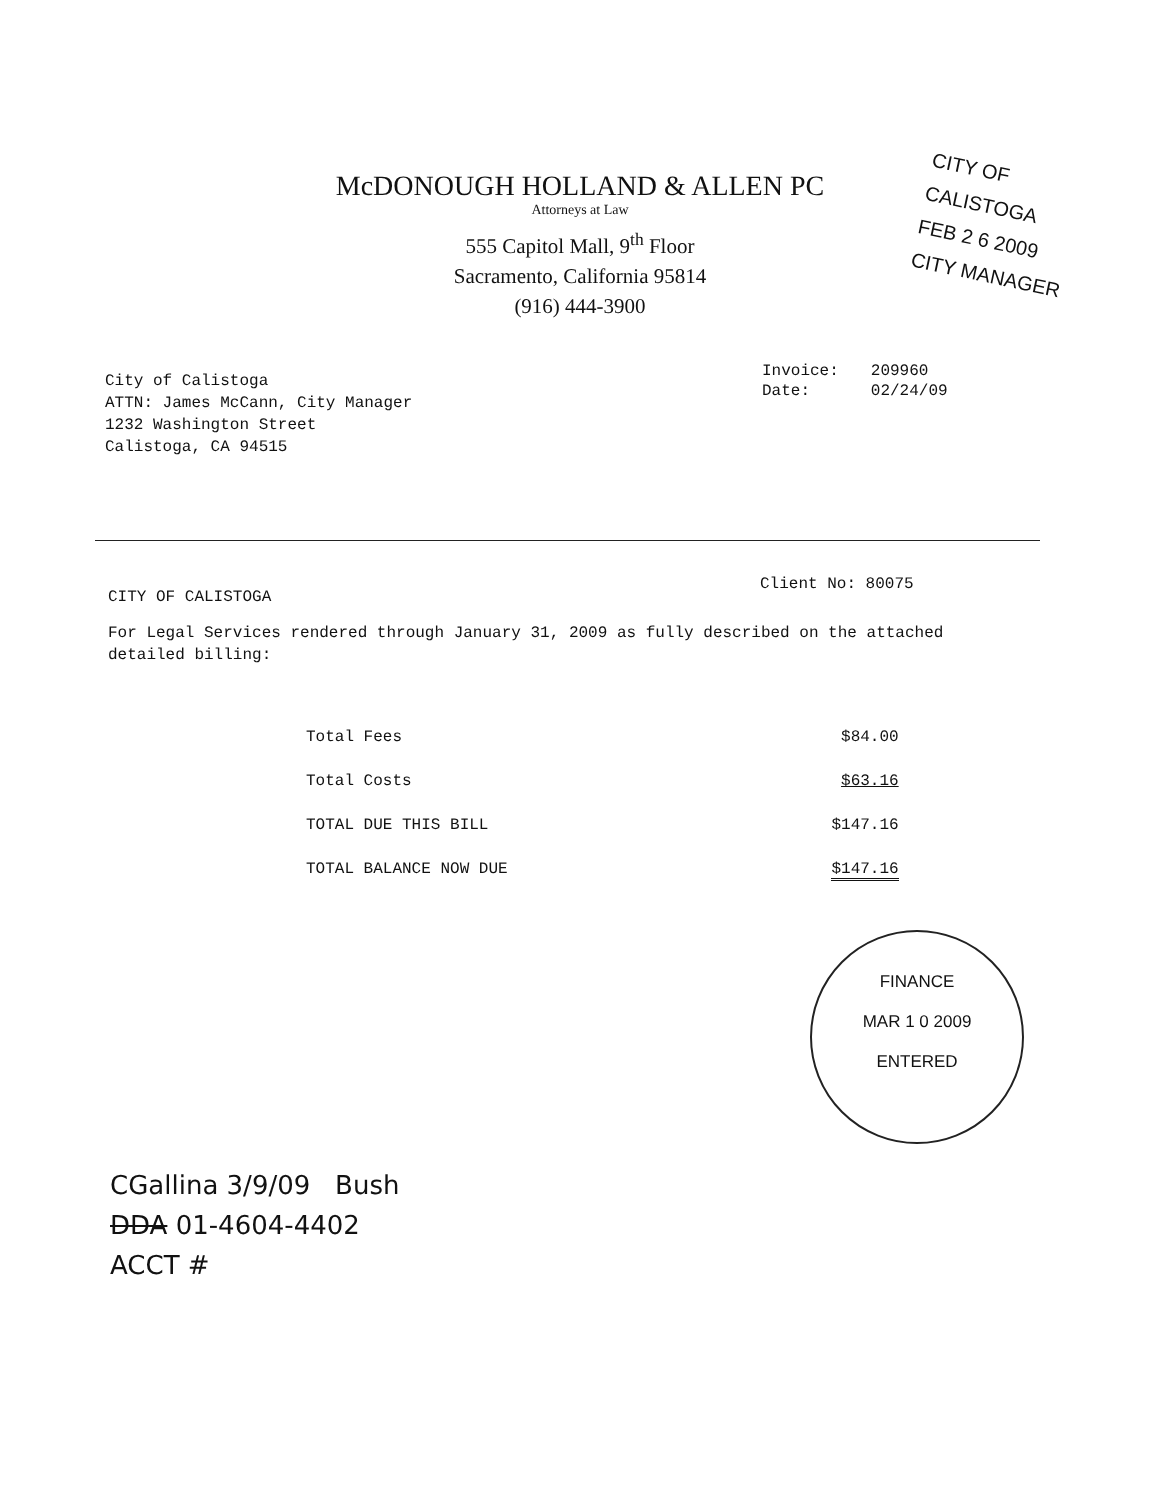McDONOUGH HOLLAND & ALLEN PC
Attorneys at Law
555 Capitol Mall, 9<sup>th</sup> Floor
Sacramento, California 95814
(916) 444-3900
CITY OF CALISTOGA
FEB 2 6 2009
CITY MANAGER
City of Calistoga
ATTN: James McCann, City Manager
1232 Washington Street
Calistoga, CA 94515
| Invoice: | 209960 |
| Date: | 02/24/09 |
Client No: 80075
CITY OF CALISTOGA
For Legal Services rendered through January 31, 2009 as fully described on the attached detailed billing:
| Total Fees | $84.00 |
| Total Costs | $63.16 |
| TOTAL DUE THIS BILL | $147.16 |
| TOTAL BALANCE NOW DUE | $147.16 |
FINANCE
MAR 1 0 2009
ENTERED
CGallina 3/9/09 Bush
DDA 01-4604-4402
ACCT #